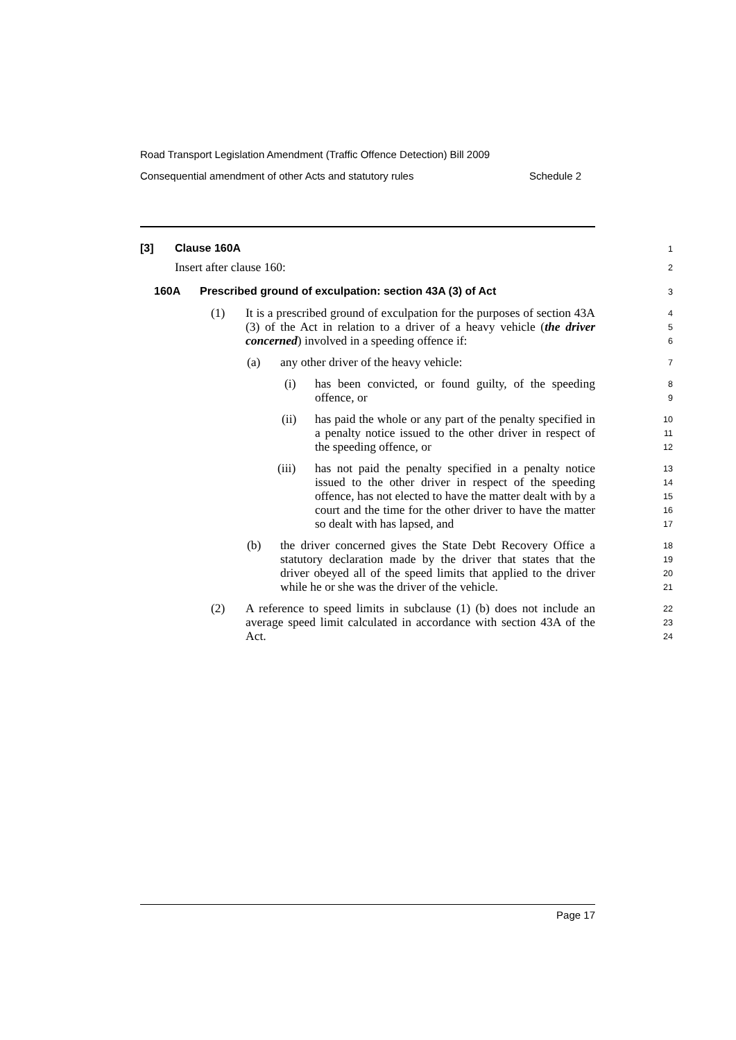Road Transport Legislation Amendment (Traffic Offence Detection) Bill 2009
Consequential amendment of other Acts and statutory rules Schedule 2
[3] Clause 160A
1
Insert after clause 160:
2
160A Prescribed ground of exculpation: section 43A (3) of Act
3
(1) It is a prescribed ground of exculpation for the purposes of section 43A (3) of the Act in relation to a driver of a heavy vehicle (the driver concerned) involved in a speeding offence if:
4
5
6
(a) any other driver of the heavy vehicle:
7
(i) has been convicted, or found guilty, of the speeding offence, or
8
9
(ii) has paid the whole or any part of the penalty specified in a penalty notice issued to the other driver in respect of the speeding offence, or
10
11
12
(iii) has not paid the penalty specified in a penalty notice issued to the other driver in respect of the speeding offence, has not elected to have the matter dealt with by a court and the time for the other driver to have the matter so dealt with has lapsed, and
13
14
15
16
17
(b) the driver concerned gives the State Debt Recovery Office a statutory declaration made by the driver that states that the driver obeyed all of the speed limits that applied to the driver while he or she was the driver of the vehicle.
18
19
20
21
(2) A reference to speed limits in subclause (1) (b) does not include an average speed limit calculated in accordance with section 43A of the Act.
22
23
24
Page 17